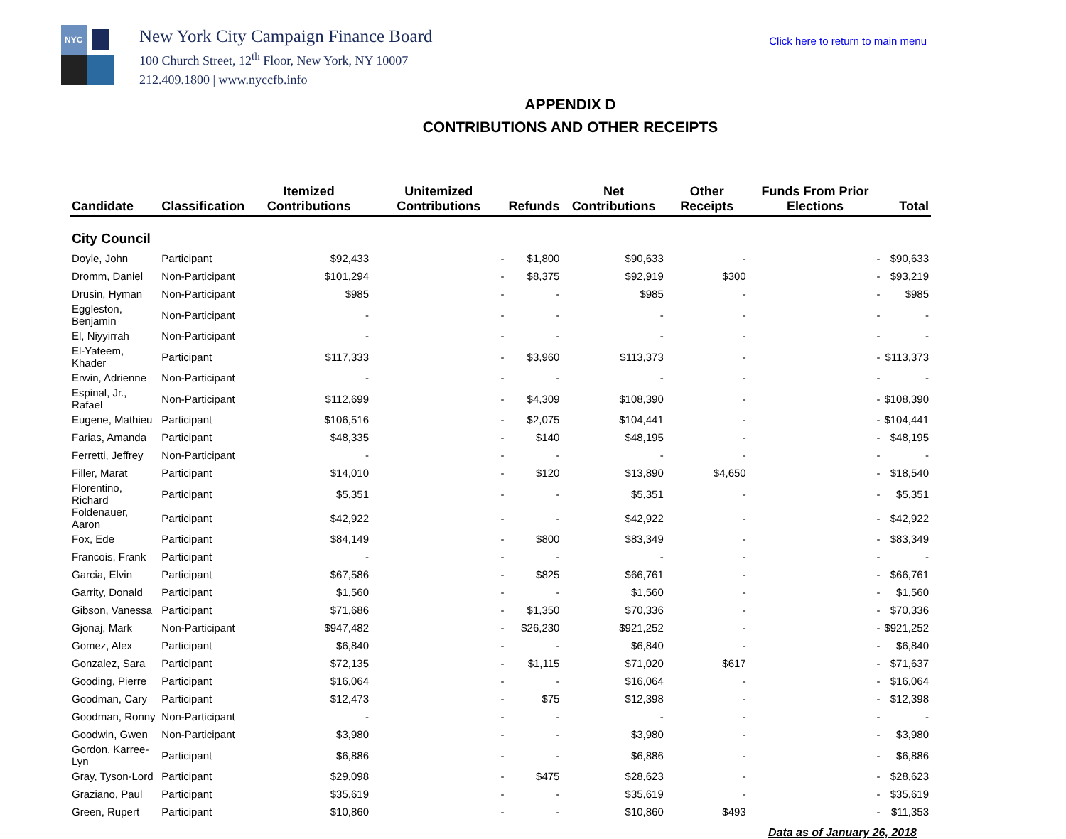NYC
New York City Campaign Finance Board
100 Church Street, 12<sup>th</sup> Floor, New York, NY 10007
212.409.1800 | www.nyccfb.info
Click here to return to main menu
APPENDIX D
CONTRIBUTIONS AND OTHER RECEIPTS
| Candidate | Classification | Itemized Contributions | Unitemized Contributions | Refunds | Net Contributions | Other Receipts | Funds From Prior Elections | Total |
| --- | --- | --- | --- | --- | --- | --- | --- | --- |
| City Council | | | | | | | | |
| Doyle, John | Participant | $92,433 | - | $1,800 | $90,633 | - | - | $90,633 |
| Dromm, Daniel | Non-Participant | $101,294 | - | $8,375 | $92,919 | $300 | - | $93,219 |
| Drusin, Hyman | Non-Participant | $985 | - | - | $985 | - | - | $985 |
| Eggleston, Benjamin | Non-Participant | - | - | - | - | - | - | - |
| El, Niyyirrah | Non-Participant | - | - | - | - | - | - | - |
| El-Yateem, Khader | Participant | $117,333 | - | $3,960 | $113,373 | - | - | $113,373 |
| Erwin, Adrienne | Non-Participant | - | - | - | - | - | - | - |
| Espinal, Jr., Rafael | Non-Participant | $112,699 | - | $4,309 | $108,390 | - | - | $108,390 |
| Eugene, Mathieu | Participant | $106,516 | - | $2,075 | $104,441 | - | - | $104,441 |
| Farias, Amanda | Participant | $48,335 | - | $140 | $48,195 | - | - | $48,195 |
| Ferretti, Jeffrey | Non-Participant | - | - | - | - | - | - | - |
| Filler, Marat | Participant | $14,010 | - | $120 | $13,890 | $4,650 | - | $18,540 |
| Florentino, Richard | Participant | $5,351 | - | - | $5,351 | - | - | $5,351 |
| Foldenauer, Aaron | Participant | $42,922 | - | - | $42,922 | - | - | $42,922 |
| Fox, Ede | Participant | $84,149 | - | $800 | $83,349 | - | - | $83,349 |
| Francois, Frank | Participant | - | - | - | - | - | - | - |
| Garcia, Elvin | Participant | $67,586 | - | $825 | $66,761 | - | - | $66,761 |
| Garrity, Donald | Participant | $1,560 | - | - | $1,560 | - | - | $1,560 |
| Gibson, Vanessa | Participant | $71,686 | - | $1,350 | $70,336 | - | - | $70,336 |
| Gjonaj, Mark | Non-Participant | $947,482 | - | $26,230 | $921,252 | - | - | $921,252 |
| Gomez, Alex | Participant | $6,840 | - | - | $6,840 | - | - | $6,840 |
| Gonzalez, Sara | Participant | $72,135 | - | $1,115 | $71,020 | $617 | - | $71,637 |
| Gooding, Pierre | Participant | $16,064 | - | - | $16,064 | - | - | $16,064 |
| Goodman, Cary | Participant | $12,473 | - | $75 | $12,398 | - | - | $12,398 |
| Goodman, Ronny | Non-Participant | - | - | - | - | - | - | - |
| Goodwin, Gwen | Non-Participant | $3,980 | - | - | $3,980 | - | - | $3,980 |
| Gordon, Karree-Lyn | Participant | $6,886 | - | - | $6,886 | - | - | $6,886 |
| Gray, Tyson-Lord | Participant | $29,098 | - | $475 | $28,623 | - | - | $28,623 |
| Graziano, Paul | Participant | $35,619 | - | - | $35,619 | - | - | $35,619 |
| Green, Rupert | Participant | $10,860 | - | - | $10,860 | $493 | - | $11,353 |
Data as of January 26, 2018